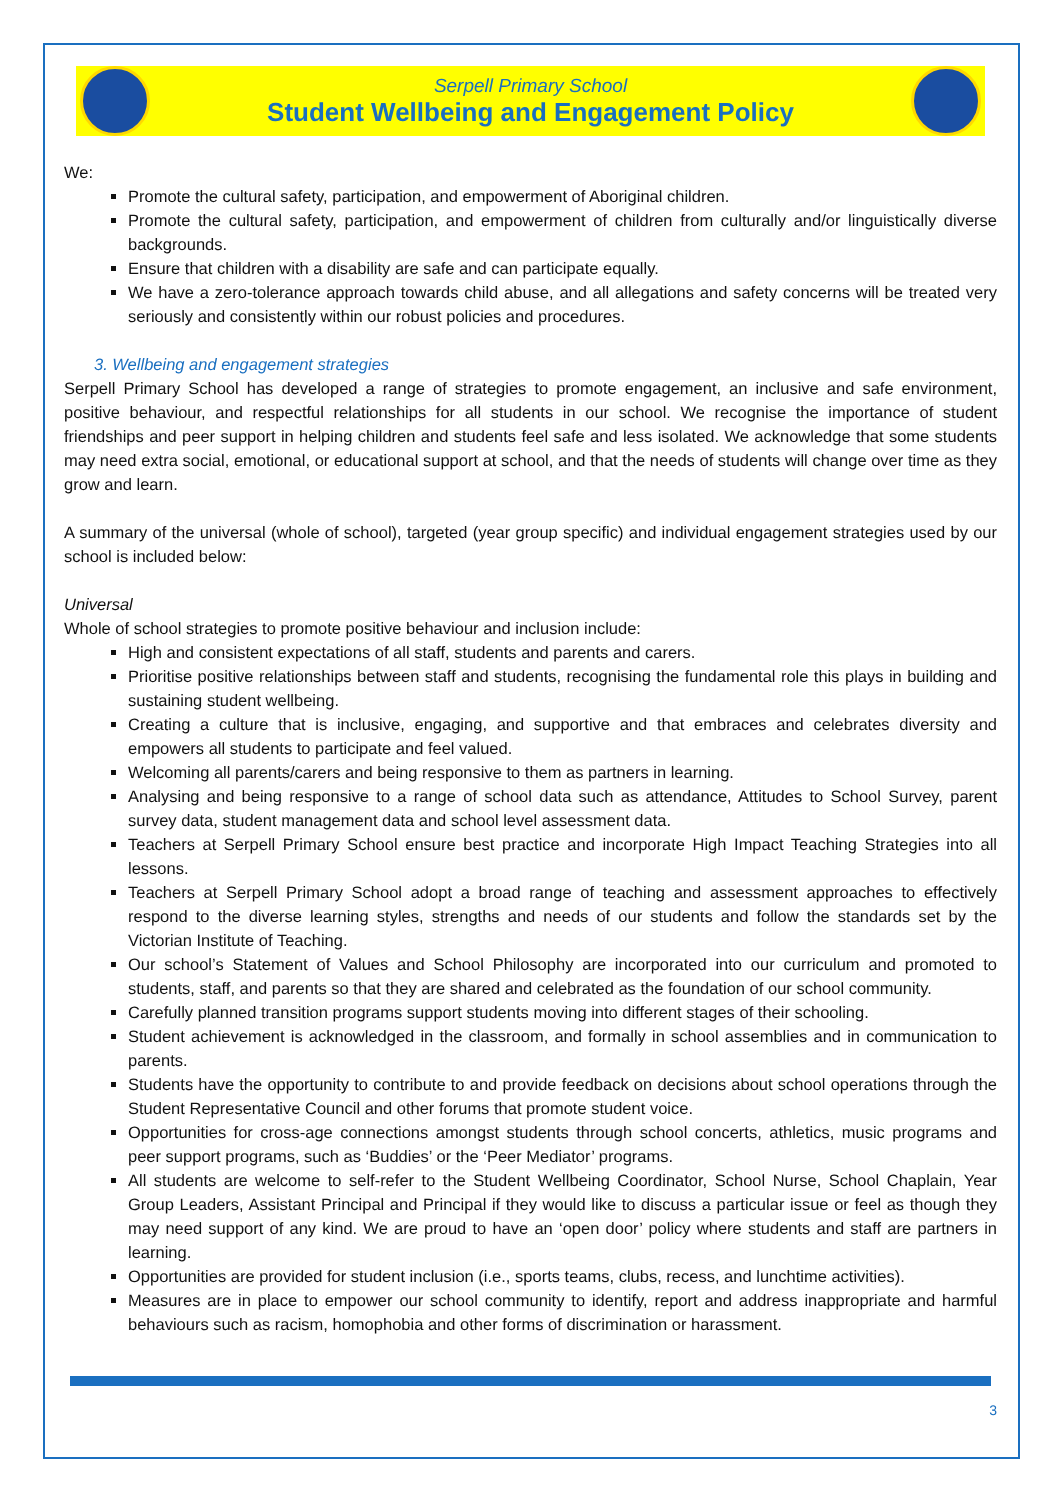Serpell Primary School
Student Wellbeing and Engagement Policy
We:
Promote the cultural safety, participation, and empowerment of Aboriginal children.
Promote the cultural safety, participation, and empowerment of children from culturally and/or linguistically diverse backgrounds.
Ensure that children with a disability are safe and can participate equally.
We have a zero-tolerance approach towards child abuse, and all allegations and safety concerns will be treated very seriously and consistently within our robust policies and procedures.
3. Wellbeing and engagement strategies
Serpell Primary School has developed a range of strategies to promote engagement, an inclusive and safe environment, positive behaviour, and respectful relationships for all students in our school. We recognise the importance of student friendships and peer support in helping children and students feel safe and less isolated. We acknowledge that some students may need extra social, emotional, or educational support at school, and that the needs of students will change over time as they grow and learn.
A summary of the universal (whole of school), targeted (year group specific) and individual engagement strategies used by our school is included below:
Universal
Whole of school strategies to promote positive behaviour and inclusion include:
High and consistent expectations of all staff, students and parents and carers.
Prioritise positive relationships between staff and students, recognising the fundamental role this plays in building and sustaining student wellbeing.
Creating a culture that is inclusive, engaging, and supportive and that embraces and celebrates diversity and empowers all students to participate and feel valued.
Welcoming all parents/carers and being responsive to them as partners in learning.
Analysing and being responsive to a range of school data such as attendance, Attitudes to School Survey, parent survey data, student management data and school level assessment data.
Teachers at Serpell Primary School ensure best practice and incorporate High Impact Teaching Strategies into all lessons.
Teachers at Serpell Primary School adopt a broad range of teaching and assessment approaches to effectively respond to the diverse learning styles, strengths and needs of our students and follow the standards set by the Victorian Institute of Teaching.
Our school’s Statement of Values and School Philosophy are incorporated into our curriculum and promoted to students, staff, and parents so that they are shared and celebrated as the foundation of our school community.
Carefully planned transition programs support students moving into different stages of their schooling.
Student achievement is acknowledged in the classroom, and formally in school assemblies and in communication to parents.
Students have the opportunity to contribute to and provide feedback on decisions about school operations through the Student Representative Council and other forums that promote student voice.
Opportunities for cross-age connections amongst students through school concerts, athletics, music programs and peer support programs, such as ‘Buddies’ or the ‘Peer Mediator’ programs.
All students are welcome to self-refer to the Student Wellbeing Coordinator, School Nurse, School Chaplain, Year Group Leaders, Assistant Principal and Principal if they would like to discuss a particular issue or feel as though they may need support of any kind. We are proud to have an ‘open door’ policy where students and staff are partners in learning.
Opportunities are provided for student inclusion (i.e., sports teams, clubs, recess, and lunchtime activities).
Measures are in place to empower our school community to identify, report and address inappropriate and harmful behaviours such as racism, homophobia and other forms of discrimination or harassment.
3